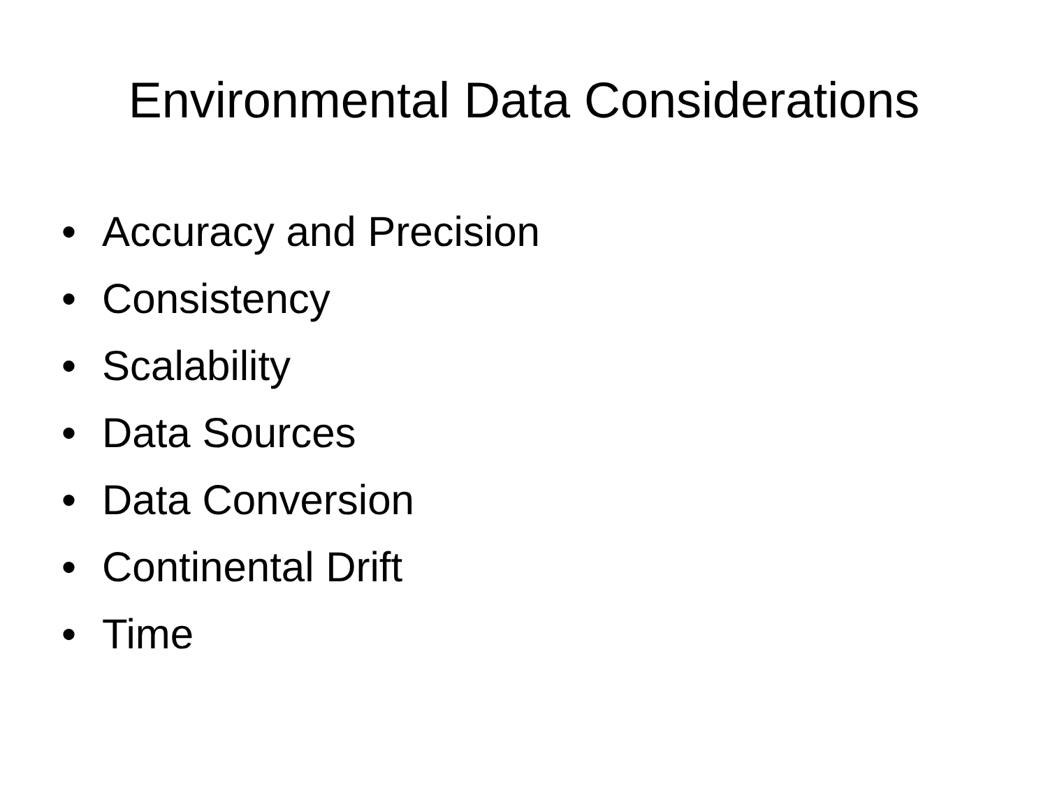Environmental Data Considerations
• Accuracy and Precision
• Consistency
• Scalability
• Data Sources
• Data Conversion
• Continental Drift
• Time